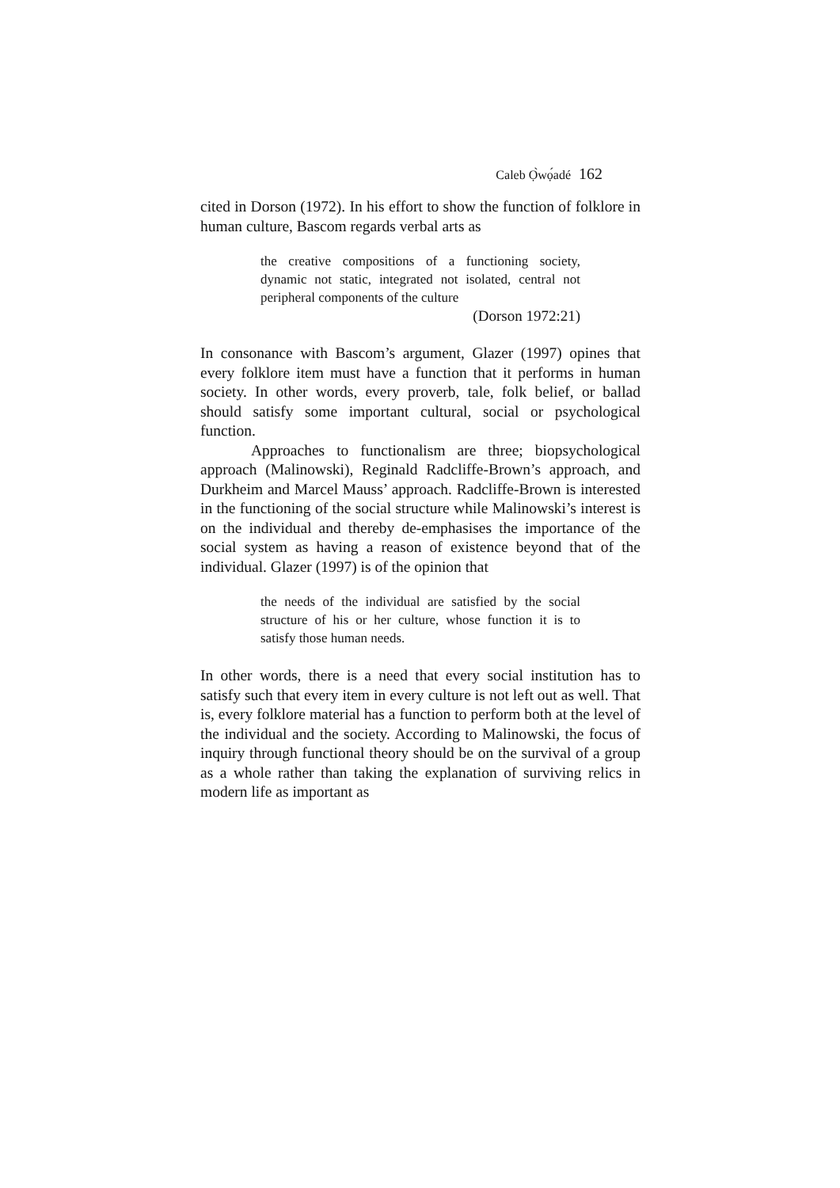Caleb Ọ̀wọ́adé 162
cited in Dorson (1972). In his effort to show the function of folklore in human culture, Bascom regards verbal arts as
the creative compositions of a functioning society, dynamic not static, integrated not isolated, central not peripheral components of the culture
(Dorson 1972:21)
In consonance with Bascom’s argument, Glazer (1997) opines that every folklore item must have a function that it performs in human society. In other words, every proverb, tale, folk belief, or ballad should satisfy some important cultural, social or psychological function.
Approaches to functionalism are three; biopsychological approach (Malinowski), Reginald Radcliffe-Brown’s approach, and Durkheim and Marcel Mauss’ approach. Radcliffe-Brown is interested in the functioning of the social structure while Malinowski’s interest is on the individual and thereby de-emphasises the importance of the social system as having a reason of existence beyond that of the individual. Glazer (1997) is of the opinion that
the needs of the individual are satisfied by the social structure of his or her culture, whose function it is to satisfy those human needs.
In other words, there is a need that every social institution has to satisfy such that every item in every culture is not left out as well. That is, every folklore material has a function to perform both at the level of the individual and the society. According to Malinowski, the focus of inquiry through functional theory should be on the survival of a group as a whole rather than taking the explanation of surviving relics in modern life as important as